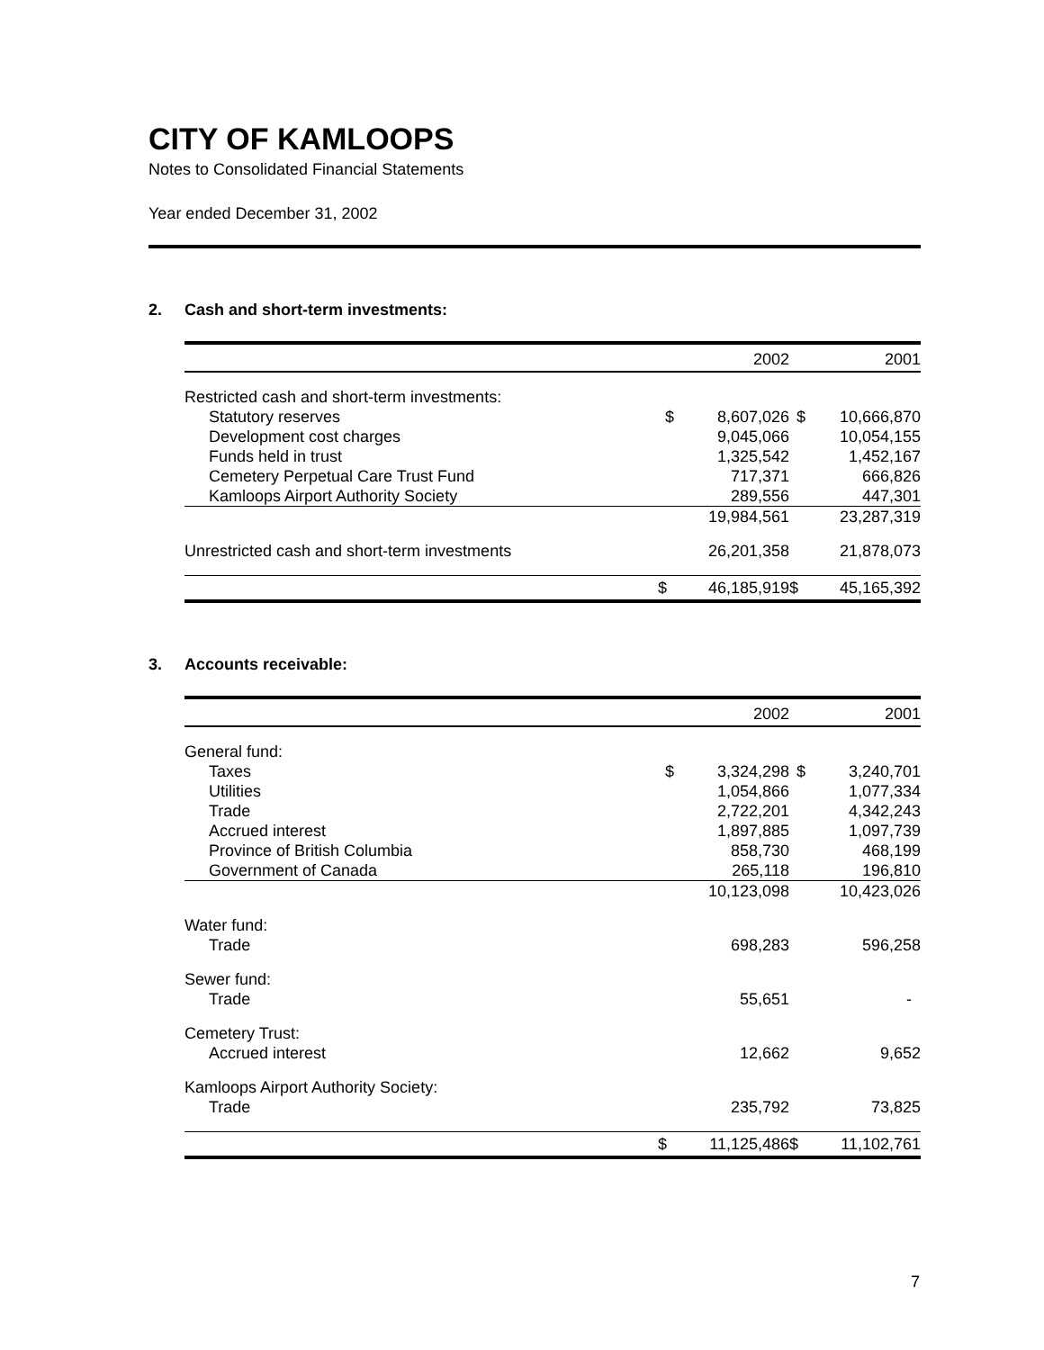CITY OF KAMLOOPS
Notes to Consolidated Financial Statements
Year ended December 31, 2002
2. Cash and short-term investments:
| | | 2002 | | 2001 |
| --- | --- | --- | --- | --- |
| Restricted cash and short-term investments: | | | | |
| Statutory reserves | $ | 8,607,026 | $ | 10,666,870 |
| Development cost charges | | 9,045,066 | | 10,054,155 |
| Funds held in trust | | 1,325,542 | | 1,452,167 |
| Cemetery Perpetual Care Trust Fund | | 717,371 | | 666,826 |
| Kamloops Airport Authority Society | | 289,556 | | 447,301 |
| | | 19,984,561 | | 23,287,319 |
| Unrestricted cash and short-term investments | | 26,201,358 | | 21,878,073 |
| | $ | 46,185,919 | $ | 45,165,392 |
3. Accounts receivable:
| | | 2002 | | 2001 |
| --- | --- | --- | --- | --- |
| General fund: | | | | |
| Taxes | $ | 3,324,298 | $ | 3,240,701 |
| Utilities | | 1,054,866 | | 1,077,334 |
| Trade | | 2,722,201 | | 4,342,243 |
| Accrued interest | | 1,897,885 | | 1,097,739 |
| Province of British Columbia | | 858,730 | | 468,199 |
| Government of Canada | | 265,118 | | 196,810 |
| | | 10,123,098 | | 10,423,026 |
| Water fund: | | | | |
| Trade | | 698,283 | | 596,258 |
| Sewer fund: | | | | |
| Trade | | 55,651 | | - |
| Cemetery Trust: | | | | |
| Accrued interest | | 12,662 | | 9,652 |
| Kamloops Airport Authority Society: | | | | |
| Trade | | 235,792 | | 73,825 |
| | $ | 11,125,486 | $ | 11,102,761 |
7